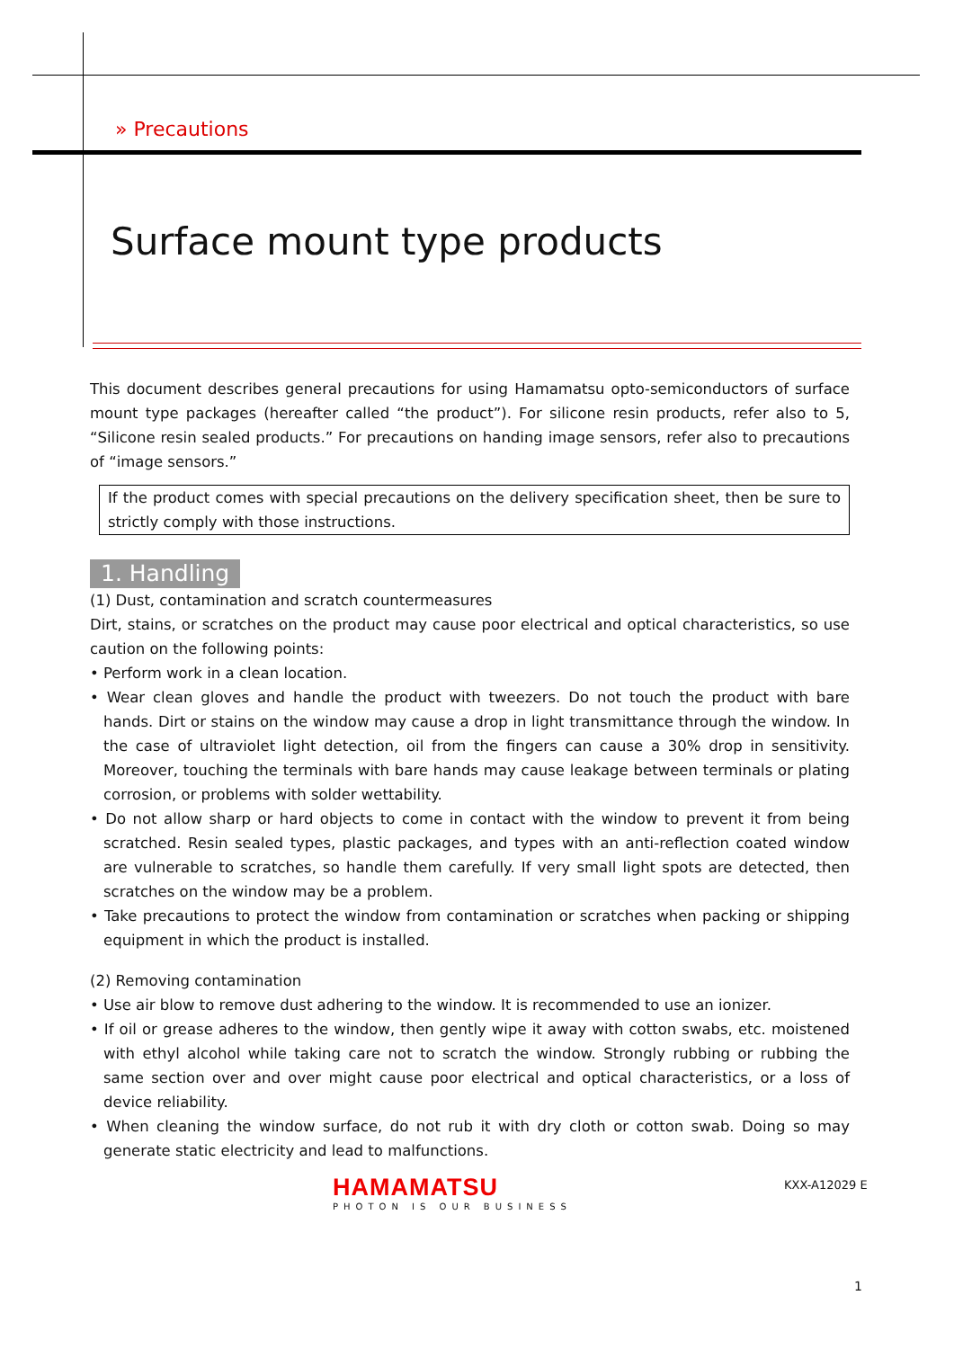» Precautions
Surface mount type products
This document describes general precautions for using Hamamatsu opto-semiconductors of surface mount type packages (hereafter called “the product”). For silicone resin products, refer also to 5, “Silicone resin sealed products.” For precautions on handing image sensors, refer also to precautions of “image sensors.”
If the product comes with special precautions on the delivery specification sheet, then be sure to strictly comply with those instructions.
1. Handling
(1) Dust, contamination and scratch countermeasures
Dirt, stains, or scratches on the product may cause poor electrical and optical characteristics, so use caution on the following points:
• Perform work in a clean location.
• Wear clean gloves and handle the product with tweezers. Do not touch the product with bare hands. Dirt or stains on the window may cause a drop in light transmittance through the window. In the case of ultraviolet light detection, oil from the fingers can cause a 30% drop in sensitivity. Moreover, touching the terminals with bare hands may cause leakage between terminals or plating corrosion, or problems with solder wettability.
• Do not allow sharp or hard objects to come in contact with the window to prevent it from being scratched. Resin sealed types, plastic packages, and types with an anti-reflection coated window are vulnerable to scratches, so handle them carefully. If very small light spots are detected, then scratches on the window may be a problem.
• Take precautions to protect the window from contamination or scratches when packing or shipping equipment in which the product is installed.
(2) Removing contamination
• Use air blow to remove dust adhering to the window. It is recommended to use an ionizer.
• If oil or grease adheres to the window, then gently wipe it away with cotton swabs, etc. moistened with ethyl alcohol while taking care not to scratch the window. Strongly rubbing or rubbing the same section over and over might cause poor electrical and optical characteristics, or a loss of device reliability.
• When cleaning the window surface, do not rub it with dry cloth or cotton swab. Doing so may generate static electricity and lead to malfunctions.
HAMAMATSU
PHOTON IS OUR BUSINESS
KXX-A12029 E
1